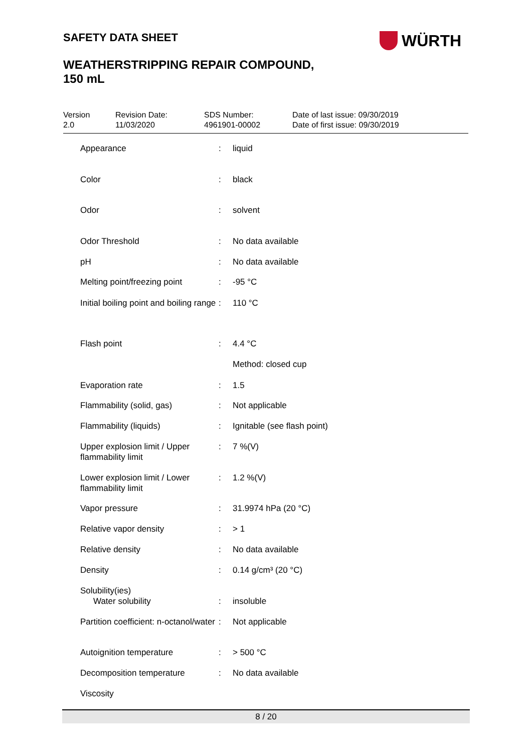SAFETY DATA SHEET WÜRTH
WEATHERSTRIPPING REPAIR COMPOUND,
150 mL
Version
2.0
Revision Date:
11/03/2020
SDS Number:
4961901-00002
Date of last issue: 09/30/2019
Date of first issue: 09/30/2019
| Appearance | : | liquid |
| Color | : | black |
| Odor | : | solvent |
| Odor Threshold | : | No data available |
| pH | : | No data available |
| Melting point/freezing point | : | -95 °C |
| Initial boiling point and boiling range | : | 110 °C |
| Flash point | : | 4.4 °C |
| | | Method: closed cup |
| Evaporation rate | : | 1.5 |
| Flammability (solid, gas) | : | Not applicable |
| Flammability (liquids) | : | Ignitable (see flash point) |
| Upper explosion limit / Upper flammability limit | : | 7 %(V) |
| Lower explosion limit / Lower flammability limit | : | 1.2 %(V) |
| Vapor pressure | : | 31.9974 hPa (20 °C) |
| Relative vapor density | : | > 1 |
| Relative density | : | No data available |
| Density | : | 0.14 g/cm³ (20 °C) |
| Solubility(ies) | | |
| Water solubility | : | insoluble |
| Partition coefficient: n-octanol/water | : | Not applicable |
| Autoignition temperature | : | > 500 °C |
| Decomposition temperature | : | No data available |
| Viscosity | | |
8 / 20